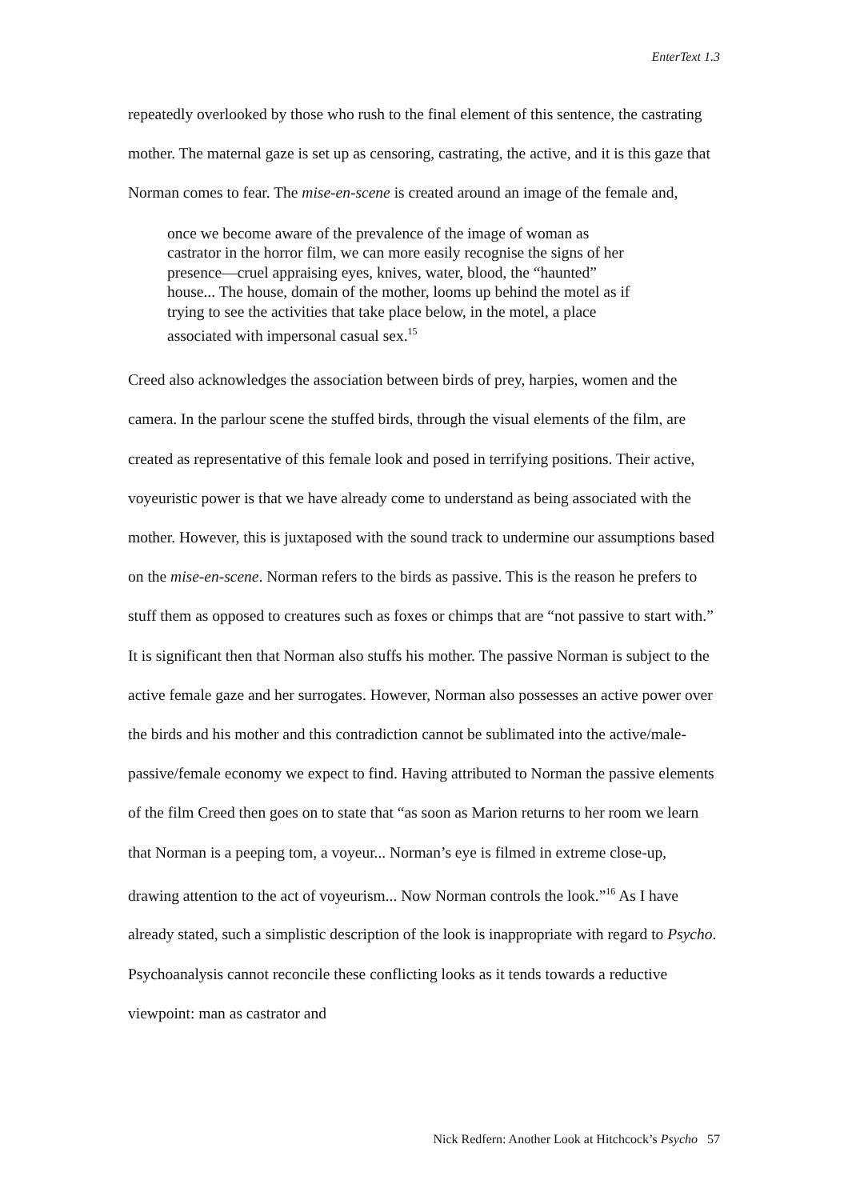EnterText 1.3
repeatedly overlooked by those who rush to the final element of this sentence, the castrating mother. The maternal gaze is set up as censoring, castrating, the active, and it is this gaze that Norman comes to fear. The mise-en-scene is created around an image of the female and,
once we become aware of the prevalence of the image of woman as castrator in the horror film, we can more easily recognise the signs of her presence—cruel appraising eyes, knives, water, blood, the “haunted” house... The house, domain of the mother, looms up behind the motel as if trying to see the activities that take place below, in the motel, a place associated with impersonal casual sex.<sup>15</sup>
Creed also acknowledges the association between birds of prey, harpies, women and the camera. In the parlour scene the stuffed birds, through the visual elements of the film, are created as representative of this female look and posed in terrifying positions. Their active, voyeuristic power is that we have already come to understand as being associated with the mother. However, this is juxtaposed with the sound track to undermine our assumptions based on the mise-en-scene. Norman refers to the birds as passive. This is the reason he prefers to stuff them as opposed to creatures such as foxes or chimps that are “not passive to start with.” It is significant then that Norman also stuffs his mother. The passive Norman is subject to the active female gaze and her surrogates. However, Norman also possesses an active power over the birds and his mother and this contradiction cannot be sublimated into the active/male-passive/female economy we expect to find. Having attributed to Norman the passive elements of the film Creed then goes on to state that “as soon as Marion returns to her room we learn that Norman is a peeping tom, a voyeur... Norman’s eye is filmed in extreme close-up, drawing attention to the act of voyeurism... Now Norman controls the look.”<sup>16</sup> As I have already stated, such a simplistic description of the look is inappropriate with regard to Psycho. Psychoanalysis cannot reconcile these conflicting looks as it tends towards a reductive viewpoint: man as castrator and
Nick Redfern: Another Look at Hitchcock’s Psycho 57